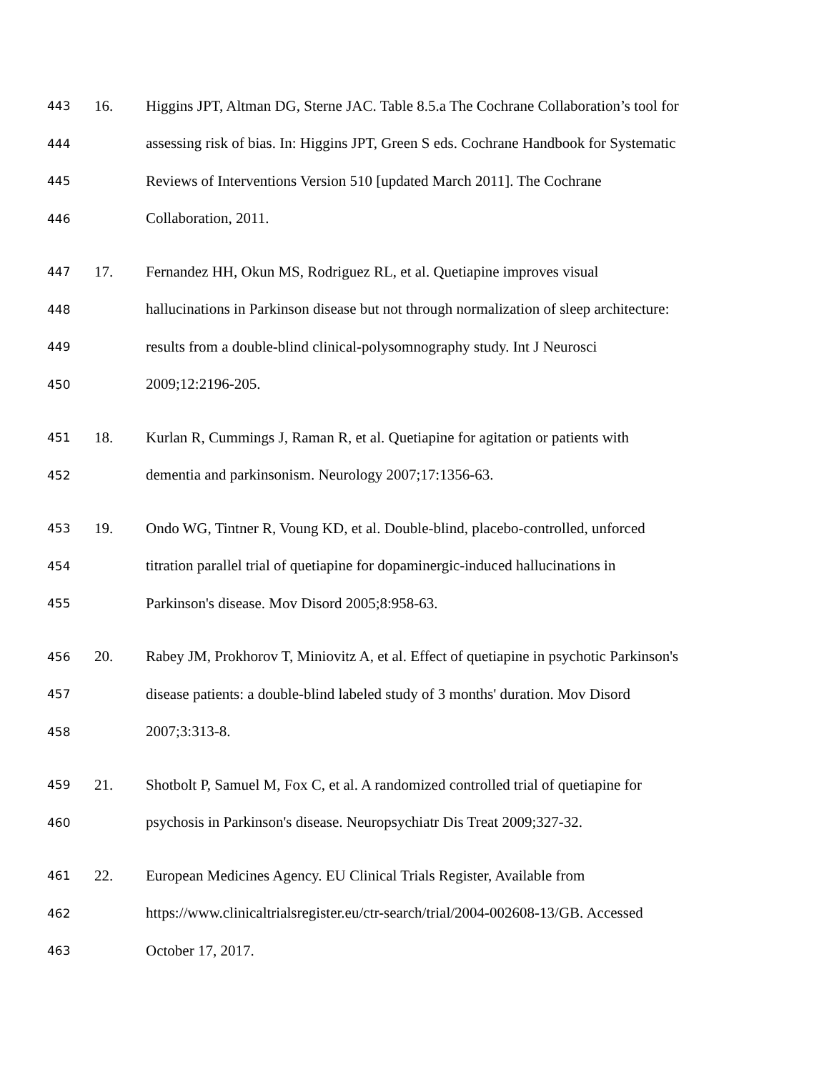443 16. Higgins JPT, Altman DG, Sterne JAC. Table 8.5.a The Cochrane Collaboration’s tool for
444 assessing risk of bias. In: Higgins JPT, Green S eds. Cochrane Handbook for Systematic
445 Reviews of Interventions Version 510 [updated March 2011]. The Cochrane
446 Collaboration, 2011.
447 17. Fernandez HH, Okun MS, Rodriguez RL, et al. Quetiapine improves visual
448 hallucinations in Parkinson disease but not through normalization of sleep architecture:
449 results from a double-blind clinical-polysomnography study. Int J Neurosci
450 2009;12:2196-205.
451 18. Kurlan R, Cummings J, Raman R, et al. Quetiapine for agitation or patients with
452 dementia and parkinsonism. Neurology 2007;17:1356-63.
453 19. Ondo WG, Tintner R, Voung KD, et al. Double-blind, placebo-controlled, unforced
454 titration parallel trial of quetiapine for dopaminergic-induced hallucinations in
455 Parkinson's disease. Mov Disord 2005;8:958-63.
456 20. Rabey JM, Prokhorov T, Miniovitz A, et al. Effect of quetiapine in psychotic Parkinson's
457 disease patients: a double-blind labeled study of 3 months' duration. Mov Disord
458 2007;3:313-8.
459 21. Shotbolt P, Samuel M, Fox C, et al. A randomized controlled trial of quetiapine for
460 psychosis in Parkinson's disease. Neuropsychiatr Dis Treat 2009;327-32.
461 22. European Medicines Agency. EU Clinical Trials Register, Available from
462 https://www.clinicaltrialsregister.eu/ctr-search/trial/2004-002608-13/GB. Accessed
463 October 17, 2017.